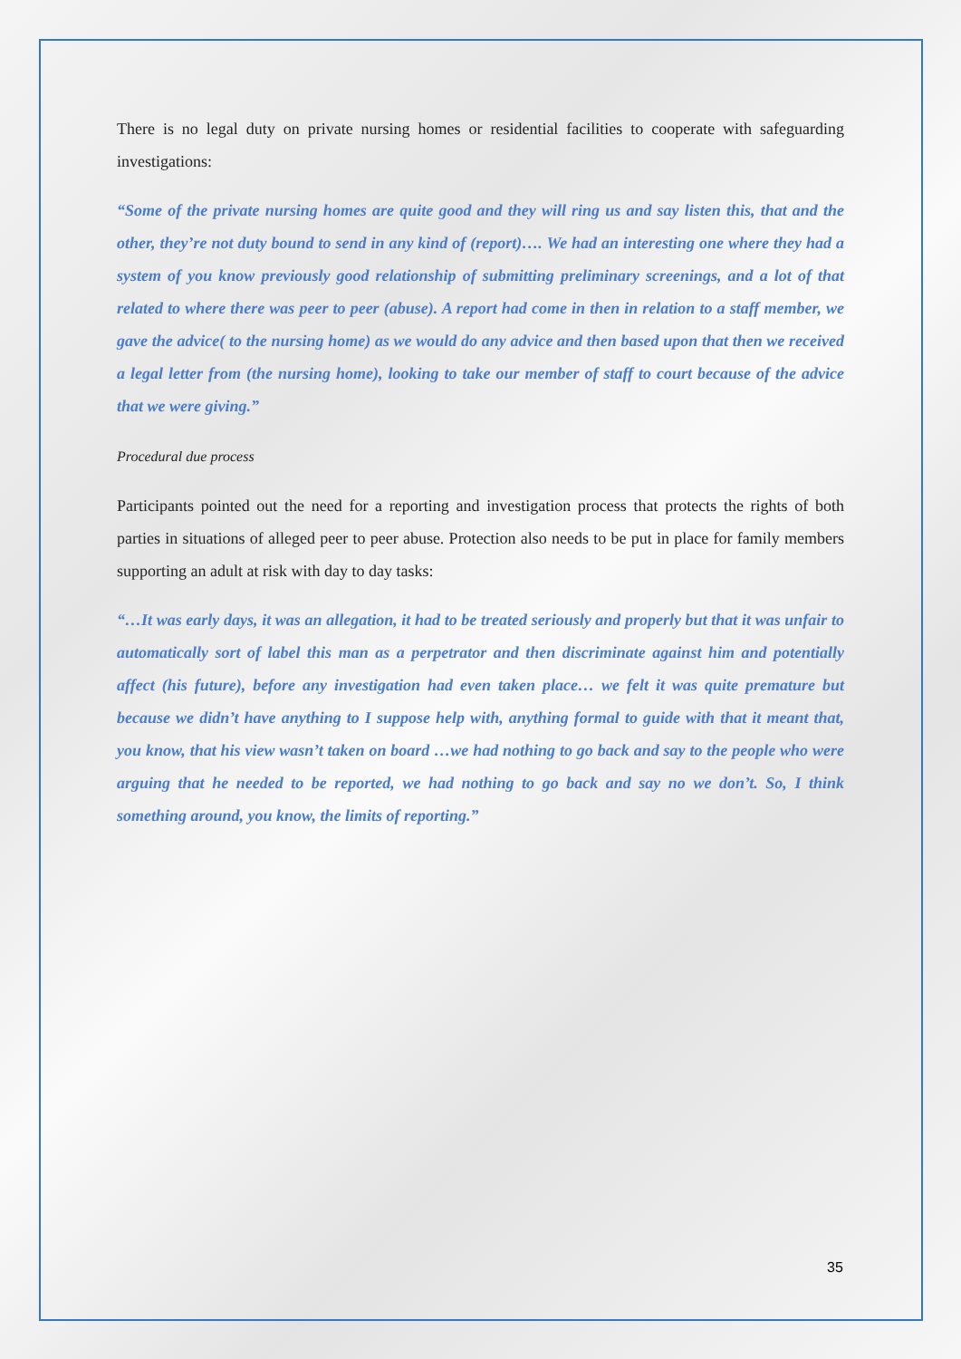There is no legal duty on private nursing homes or residential facilities to cooperate with safeguarding investigations:
“Some of the private nursing homes are quite good and they will ring us and say listen this, that and the other, they’re not duty bound to send in any kind of (report)…. We had an interesting one where they had a system of you know previously good relationship of submitting preliminary screenings, and a lot of that related to where there was peer to peer (abuse). A report had come in then in relation to a staff member, we gave the advice( to the nursing home) as we would do any advice and then based upon that then we received a legal letter from (the nursing home), looking to take our member of staff to court because of the advice that we were giving.”
Procedural due process
Participants pointed out the need for a reporting and investigation process that protects the rights of both parties in situations of alleged peer to peer abuse. Protection also needs to be put in place for family members supporting an adult at risk with day to day tasks:
“…It was early days, it was an allegation, it had to be treated seriously and properly but that it was unfair to automatically sort of label this man as a perpetrator and then discriminate against him and potentially affect (his future), before any investigation had even taken place… we felt it was quite premature but because we didn’t have anything to I suppose help with, anything formal to guide with that it meant that, you know, that his view wasn’t taken on board …we had nothing to go back and say to the people who were arguing that he needed to be reported, we had nothing to go back and say no we don’t. So, I think something around, you know, the limits of reporting.”
35